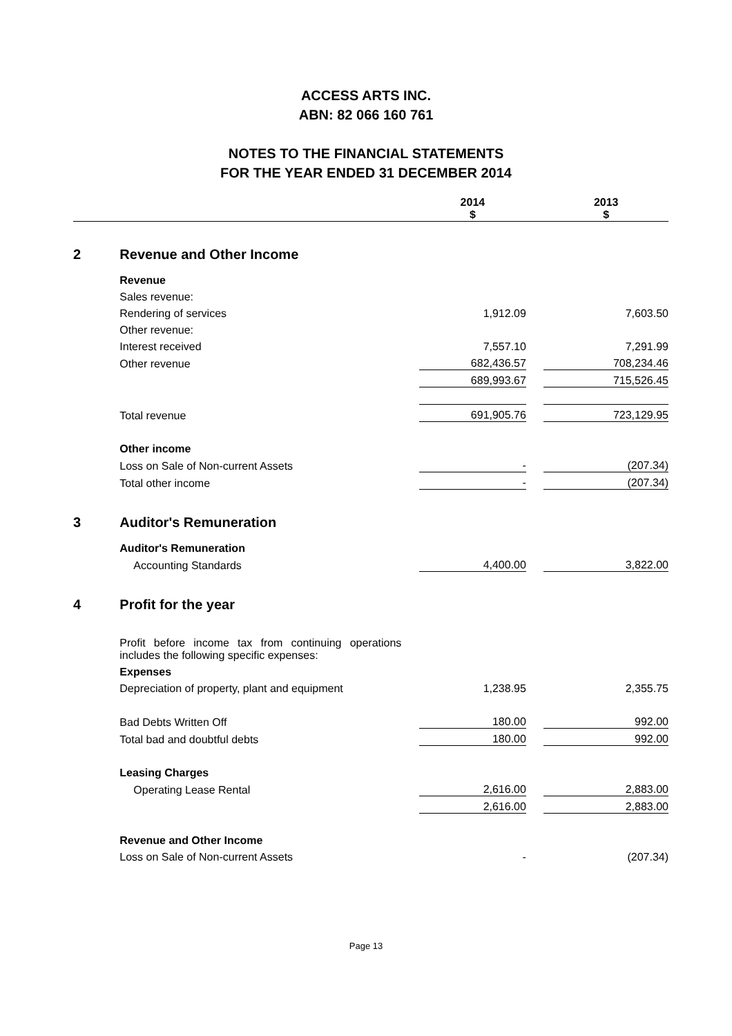ACCESS ARTS INC.
ABN: 82 066 160 761
NOTES TO THE FINANCIAL STATEMENTS
FOR THE YEAR ENDED 31 DECEMBER 2014
| | | | 2014 $ | | 2013 $ |
| --- | --- | --- | --- | --- | --- |
| 2 | Revenue and Other Income | | | | |
| | Revenue | | | | |
| | Sales revenue: | | | | |
| | Rendering of services | | 1,912.09 | | 7,603.50 |
| | Other revenue: | | | | |
| | Interest received | | 7,557.10 | | 7,291.99 |
| | Other revenue | | 682,436.57 | | 708,234.46 |
| | | | 689,993.67 | | 715,526.45 |
| | Total revenue | | 691,905.76 | | 723,129.95 |
| | Other income | | | | |
| | Loss on Sale of Non-current Assets | | - | | (207.34) |
| | Total other income | | - | | (207.34) |
| 3 | Auditor's Remuneration | | | | |
| | Auditor's Remuneration | | | | |
| | Accounting Standards | | 4,400.00 | | 3,822.00 |
| 4 | Profit for the year | | | | |
| | Profit before income tax from continuing operations includes the following specific expenses: | | | | |
| | Expenses | | | | |
| | Depreciation of property, plant and equipment | | 1,238.95 | | 2,355.75 |
| | Bad Debts Written Off | | 180.00 | | 992.00 |
| | Total bad and doubtful debts | | 180.00 | | 992.00 |
| | Leasing Charges | | | | |
| | Operating Lease Rental | | 2,616.00 | | 2,883.00 |
| | | | 2,616.00 | | 2,883.00 |
| | Revenue and Other Income | | | | |
| | Loss on Sale of Non-current Assets | | - | | (207.34) |
Page 13